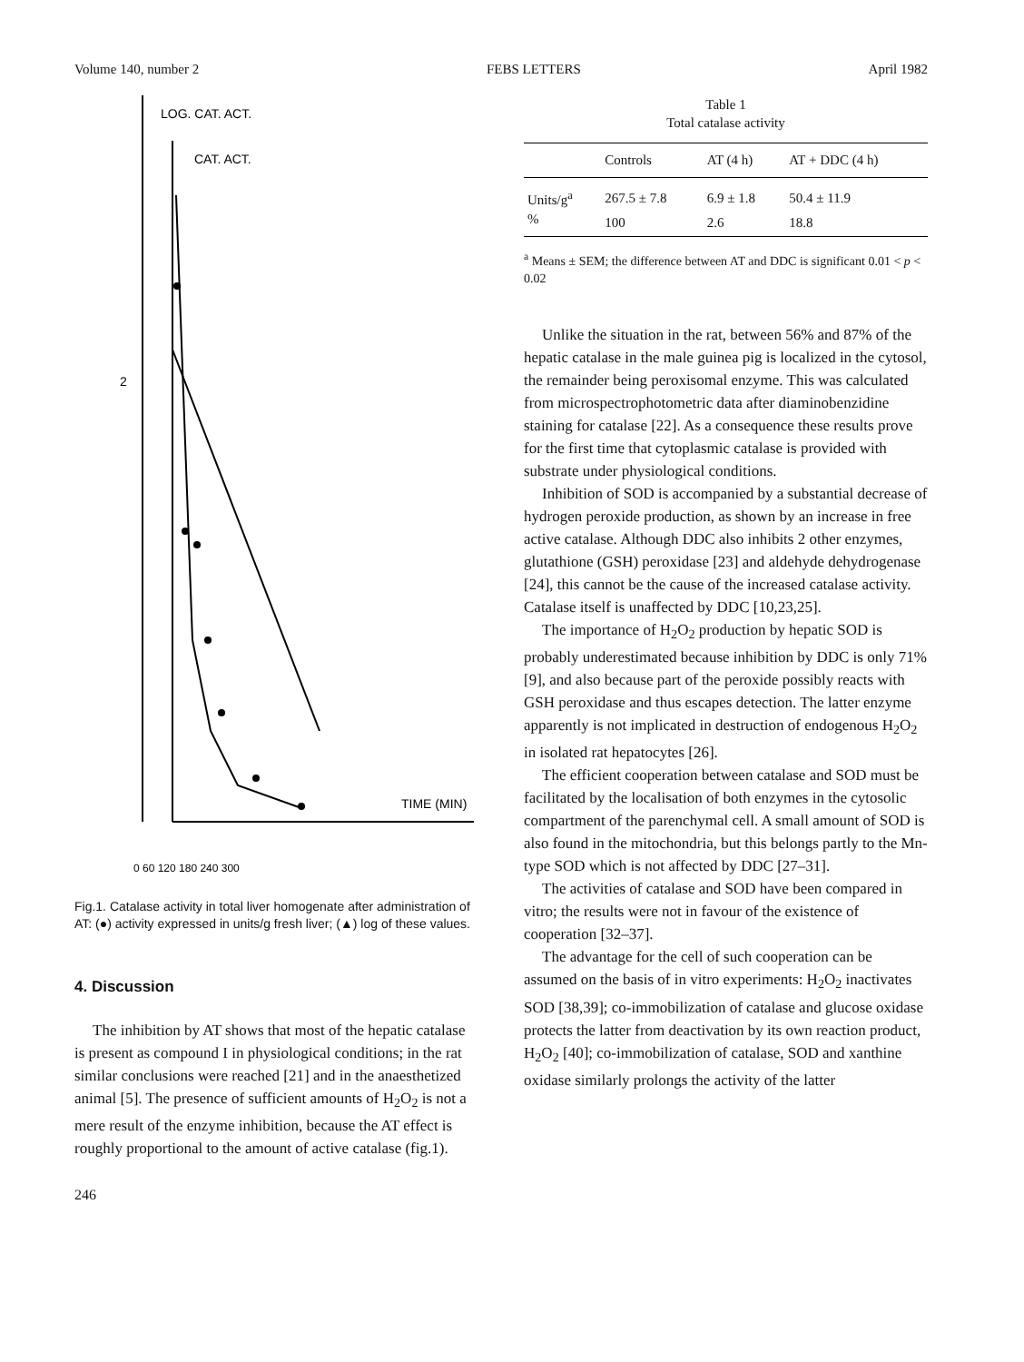Volume 140, number 2 FEBS LETTERS April 1982
LOG. CAT. ACT.
CAT. ACT.
TIME (MIN)
2
0 60 120 180 240 300
Fig.1. Catalase activity in total liver homogenate after administration of AT: (●) activity expressed in units/g fresh liver; (▲) log of these values.
4. Discussion
The inhibition by AT shows that most of the hepatic catalase is present as compound I in physiological conditions; in the rat similar conclusions were reached [21] and in the anaesthetized animal [5]. The presence of sufficient amounts of H<sub>2</sub>O<sub>2</sub> is not a mere result of the enzyme inhibition, because the AT effect is roughly proportional to the amount of active catalase (fig.1).
Table 1
Total catalase activity
| | Controls | AT (4 h) | AT + DDC (4 h) |
| --- | --- | --- | --- |
| Units/g<sup>a</sup> | 267.5 ± 7.8 | 6.9 ± 1.8 | 50.4 ± 11.9 |
| % | 100 | 2.6 | 18.8 |
<sup>a</sup> Means ± SEM; the difference between AT and DDC is significant 0.01 < p < 0.02
Unlike the situation in the rat, between 56% and 87% of the hepatic catalase in the male guinea pig is localized in the cytosol, the remainder being peroxisomal enzyme. This was calculated from microspectrophotometric data after diaminobenzidine staining for catalase [22]. As a consequence these results prove for the first time that cytoplasmic catalase is provided with substrate under physiological conditions.
Inhibition of SOD is accompanied by a substantial decrease of hydrogen peroxide production, as shown by an increase in free active catalase. Although DDC also inhibits 2 other enzymes, glutathione (GSH) peroxidase [23] and aldehyde dehydrogenase [24], this cannot be the cause of the increased catalase activity. Catalase itself is unaffected by DDC [10,23,25].
The importance of H<sub>2</sub>O<sub>2</sub> production by hepatic SOD is probably underestimated because inhibition by DDC is only 71% [9], and also because part of the peroxide possibly reacts with GSH peroxidase and thus escapes detection. The latter enzyme apparently is not implicated in destruction of endogenous H<sub>2</sub>O<sub>2</sub> in isolated rat hepatocytes [26].
The efficient cooperation between catalase and SOD must be facilitated by the localisation of both enzymes in the cytosolic compartment of the parenchymal cell. A small amount of SOD is also found in the mitochondria, but this belongs partly to the Mn-type SOD which is not affected by DDC [27–31].
The activities of catalase and SOD have been compared in vitro; the results were not in favour of the existence of cooperation [32–37].
The advantage for the cell of such cooperation can be assumed on the basis of in vitro experiments: H<sub>2</sub>O<sub>2</sub> inactivates SOD [38,39]; co-immobilization of catalase and glucose oxidase protects the latter from deactivation by its own reaction product, H<sub>2</sub>O<sub>2</sub> [40]; co-immobilization of catalase, SOD and xanthine oxidase similarly prolongs the activity of the latter
246